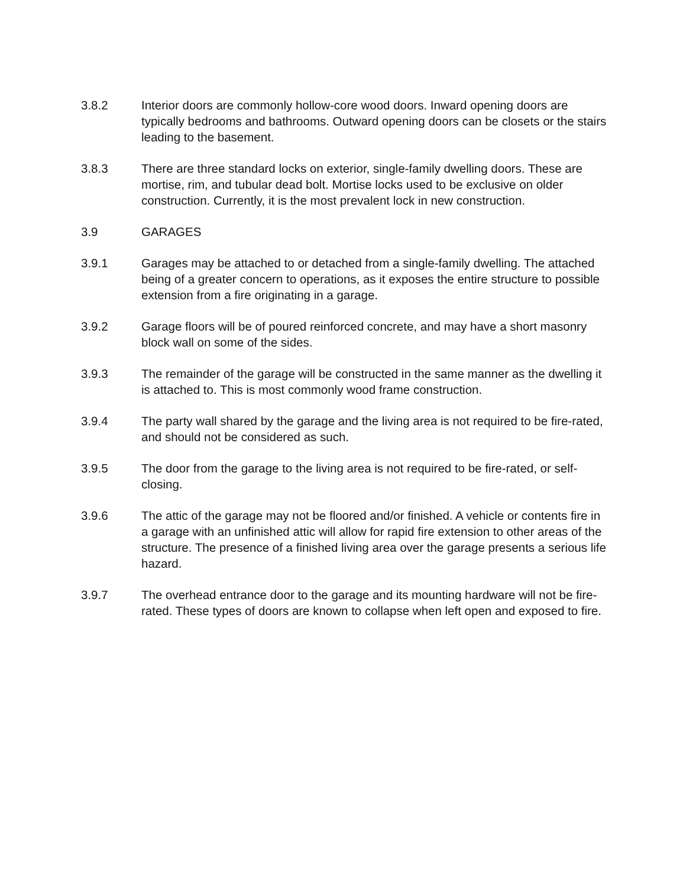3.8.2 Interior doors are commonly hollow-core wood doors. Inward opening doors are typically bedrooms and bathrooms. Outward opening doors can be closets or the stairs leading to the basement.
3.8.3 There are three standard locks on exterior, single-family dwelling doors. These are mortise, rim, and tubular dead bolt. Mortise locks used to be exclusive on older construction. Currently, it is the most prevalent lock in new construction.
3.9 GARAGES
3.9.1 Garages may be attached to or detached from a single-family dwelling. The attached being of a greater concern to operations, as it exposes the entire structure to possible extension from a fire originating in a garage.
3.9.2 Garage floors will be of poured reinforced concrete, and may have a short masonry block wall on some of the sides.
3.9.3 The remainder of the garage will be constructed in the same manner as the dwelling it is attached to. This is most commonly wood frame construction.
3.9.4 The party wall shared by the garage and the living area is not required to be fire-rated, and should not be considered as such.
3.9.5 The door from the garage to the living area is not required to be fire-rated, or self-closing.
3.9.6 The attic of the garage may not be floored and/or finished. A vehicle or contents fire in a garage with an unfinished attic will allow for rapid fire extension to other areas of the structure. The presence of a finished living area over the garage presents a serious life hazard.
3.9.7 The overhead entrance door to the garage and its mounting hardware will not be fire-rated. These types of doors are known to collapse when left open and exposed to fire.